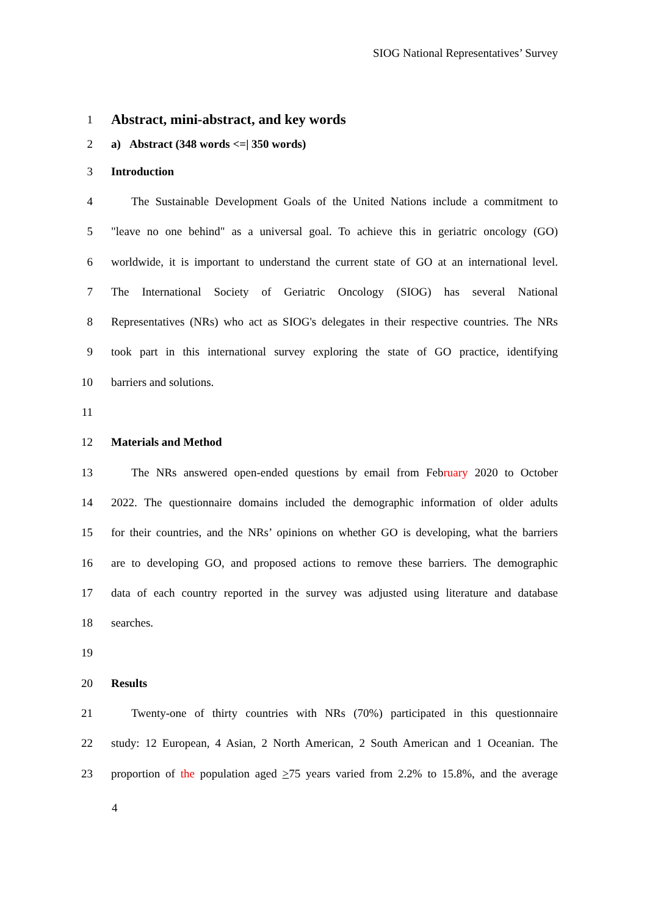SIOG National Representatives’ Survey
1 Abstract, mini-abstract, and key words
2 a) Abstract (348 words <=| 350 words)
3 Introduction
4 The Sustainable Development Goals of the United Nations include a commitment to
5 "leave no one behind" as a universal goal. To achieve this in geriatric oncology (GO)
6 worldwide, it is important to understand the current state of GO at an international level.
7 The International Society of Geriatric Oncology (SIOG) has several National
8 Representatives (NRs) who act as SIOG's delegates in their respective countries. The NRs
9 took part in this international survey exploring the state of GO practice, identifying
10 barriers and solutions.
11
12 Materials and Method
13 The NRs answered open-ended questions by email from February 2020 to October
14 2022. The questionnaire domains included the demographic information of older adults
15 for their countries, and the NRs’ opinions on whether GO is developing, what the barriers
16 are to developing GO, and proposed actions to remove these barriers. The demographic
17 data of each country reported in the survey was adjusted using literature and database
18 searches.
19
20 Results
21 Twenty-one of thirty countries with NRs (70%) participated in this questionnaire
22 study: 12 European, 4 Asian, 2 North American, 2 South American and 1 Oceanian. The
23 proportion of the population aged >75 years varied from 2.2% to 15.8%, and the average
4